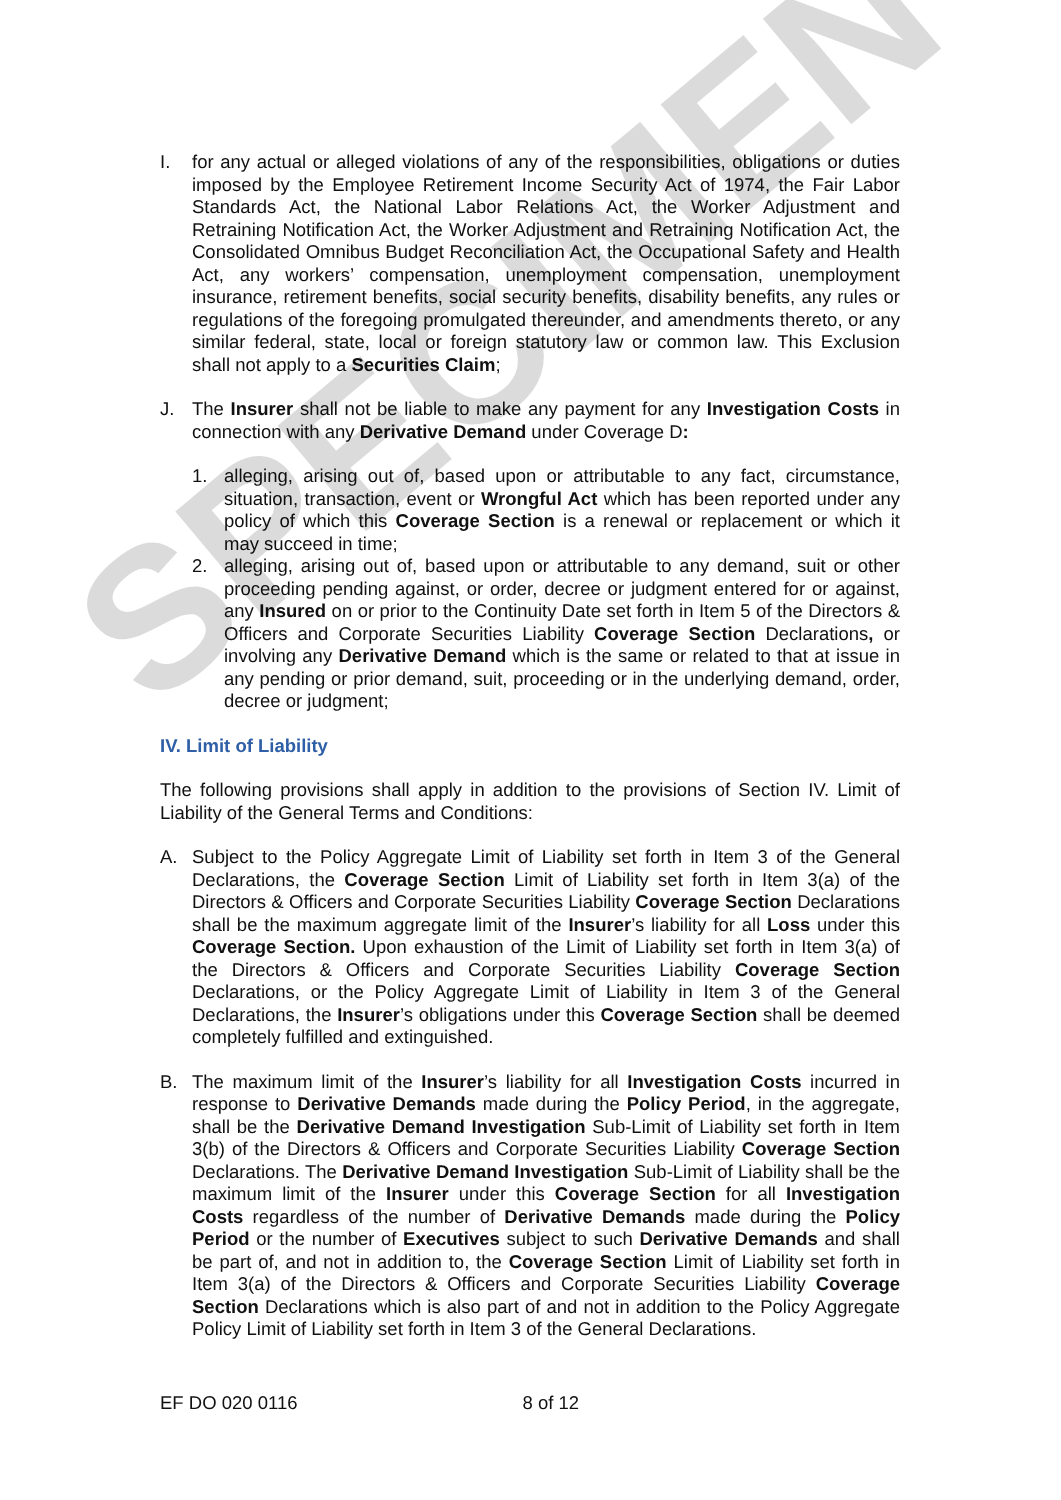I. for any actual or alleged violations of any of the responsibilities, obligations or duties imposed by the Employee Retirement Income Security Act of 1974, the Fair Labor Standards Act, the National Labor Relations Act, the Worker Adjustment and Retraining Notification Act, the Worker Adjustment and Retraining Notification Act, the Consolidated Omnibus Budget Reconciliation Act, the Occupational Safety and Health Act, any workers’ compensation, unemployment compensation, unemployment insurance, retirement benefits, social security benefits, disability benefits, any rules or regulations of the foregoing promulgated thereunder, and amendments thereto, or any similar federal, state, local or foreign statutory law or common law. This Exclusion shall not apply to a Securities Claim;
J. The Insurer shall not be liable to make any payment for any Investigation Costs in connection with any Derivative Demand under Coverage D:
1. alleging, arising out of, based upon or attributable to any fact, circumstance, situation, transaction, event or Wrongful Act which has been reported under any policy of which this Coverage Section is a renewal or replacement or which it may succeed in time;
2. alleging, arising out of, based upon or attributable to any demand, suit or other proceeding pending against, or order, decree or judgment entered for or against, any Insured on or prior to the Continuity Date set forth in Item 5 of the Directors & Officers and Corporate Securities Liability Coverage Section Declarations, or involving any Derivative Demand which is the same or related to that at issue in any pending or prior demand, suit, proceeding or in the underlying demand, order, decree or judgment;
IV. Limit of Liability
The following provisions shall apply in addition to the provisions of Section IV. Limit of Liability of the General Terms and Conditions:
A. Subject to the Policy Aggregate Limit of Liability set forth in Item 3 of the General Declarations, the Coverage Section Limit of Liability set forth in Item 3(a) of the Directors & Officers and Corporate Securities Liability Coverage Section Declarations shall be the maximum aggregate limit of the Insurer’s liability for all Loss under this Coverage Section. Upon exhaustion of the Limit of Liability set forth in Item 3(a) of the Directors & Officers and Corporate Securities Liability Coverage Section Declarations, or the Policy Aggregate Limit of Liability in Item 3 of the General Declarations, the Insurer’s obligations under this Coverage Section shall be deemed completely fulfilled and extinguished.
B. The maximum limit of the Insurer’s liability for all Investigation Costs incurred in response to Derivative Demands made during the Policy Period, in the aggregate, shall be the Derivative Demand Investigation Sub-Limit of Liability set forth in Item 3(b) of the Directors & Officers and Corporate Securities Liability Coverage Section Declarations. The Derivative Demand Investigation Sub-Limit of Liability shall be the maximum limit of the Insurer under this Coverage Section for all Investigation Costs regardless of the number of Derivative Demands made during the Policy Period or the number of Executives subject to such Derivative Demands and shall be part of, and not in addition to, the Coverage Section Limit of Liability set forth in Item 3(a) of the Directors & Officers and Corporate Securities Liability Coverage Section Declarations which is also part of and not in addition to the Policy Aggregate Policy Limit of Liability set forth in Item 3 of the General Declarations.
EF DO 020 0116 8 of 12
SPECIMEN